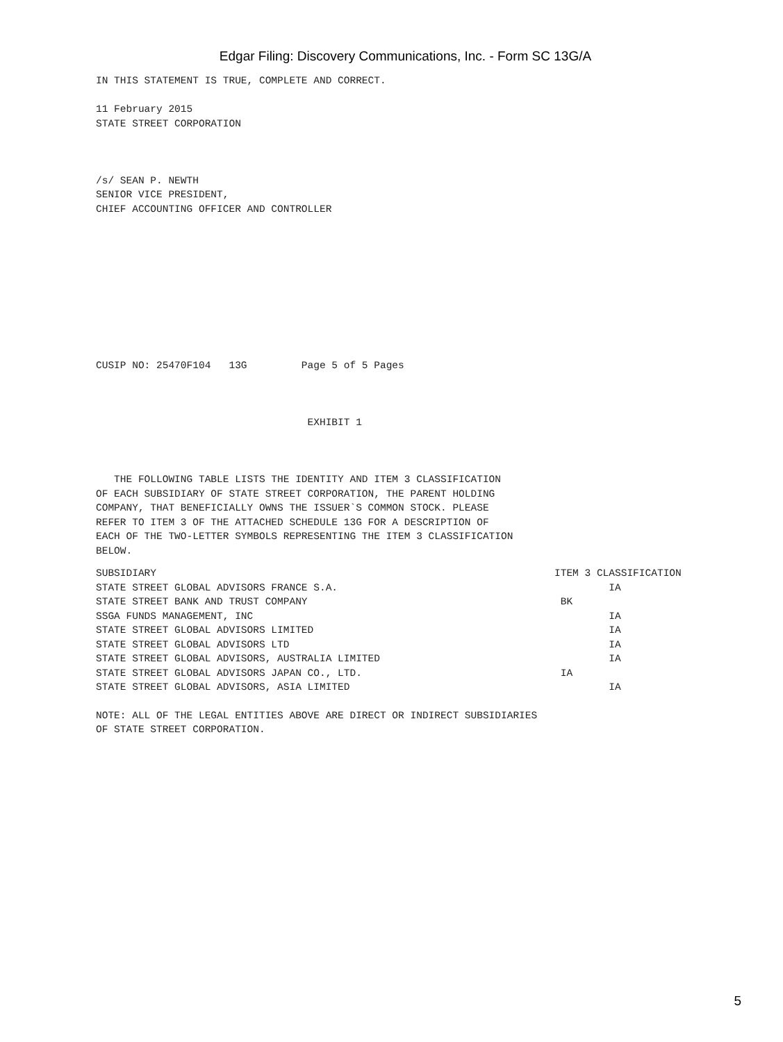Edgar Filing: Discovery Communications, Inc. - Form SC 13G/A
IN THIS STATEMENT IS TRUE, COMPLETE AND CORRECT. 11 February 2015 STATE STREET CORPORATION /s/ SEAN P. NEWTH SENIOR VICE PRESIDENT, CHIEF ACCOUNTING OFFICER AND CONTROLLER CUSIP NO: 25470F104 13G Page 5 of 5 Pages EXHIBIT 1 THE FOLLOWING TABLE LISTS THE IDENTITY AND ITEM 3 CLASSIFICATION OF EACH SUBSIDIARY OF STATE STREET CORPORATION, THE PARENT HOLDING COMPANY, THAT BENEFICIALLY OWNS THE ISSUER`S COMMON STOCK. PLEASE REFER TO ITEM 3 OF THE ATTACHED SCHEDULE 13G FOR A DESCRIPTION OF EACH OF THE TWO-LETTER SYMBOLS REPRESENTING THE ITEM 3 CLASSIFICATION BELOW.
| SUBSIDIARY | ITEM 3 CLASSIFICATION |
| --- | --- |
| STATE STREET GLOBAL ADVISORS FRANCE S.A. | IA |
| STATE STREET BANK AND TRUST COMPANY | BK |
| SSGA FUNDS MANAGEMENT, INC | IA |
| STATE STREET GLOBAL ADVISORS LIMITED | IA |
| STATE STREET GLOBAL ADVISORS LTD | IA |
| STATE STREET GLOBAL ADVISORS, AUSTRALIA LIMITED | IA |
| STATE STREET GLOBAL ADVISORS JAPAN CO., LTD. | IA |
| STATE STREET GLOBAL ADVISORS, ASIA LIMITED | IA |
NOTE: ALL OF THE LEGAL ENTITIES ABOVE ARE DIRECT OR INDIRECT SUBSIDIARIES OF STATE STREET CORPORATION.
5